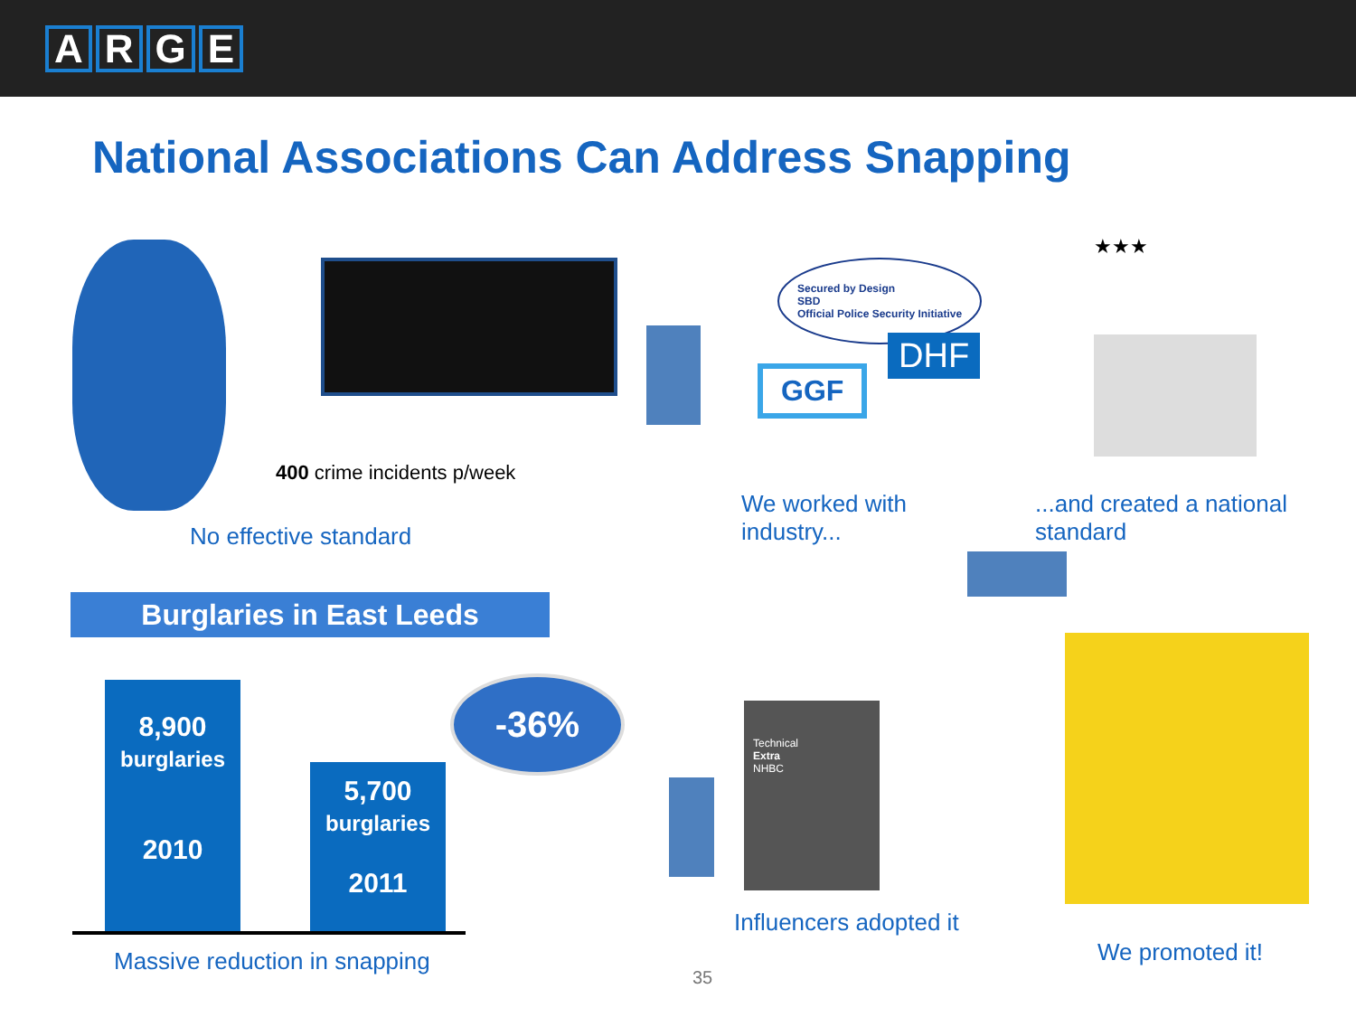ARGE
National Associations Can Address Snapping
400 crime incidents p/week
No effective standard
Secured by Design
SBD
Official Police Security Initiative
GGF
DHF
★★★
We worked with
industry...
...and created a national
standard
Burglaries in East Leeds
8,900
burglaries
2010
5,700
burglaries
2011
-36%
Massive reduction in snapping
Technical
Extra
NHBC
Influencers adopted it
We promoted it!
35